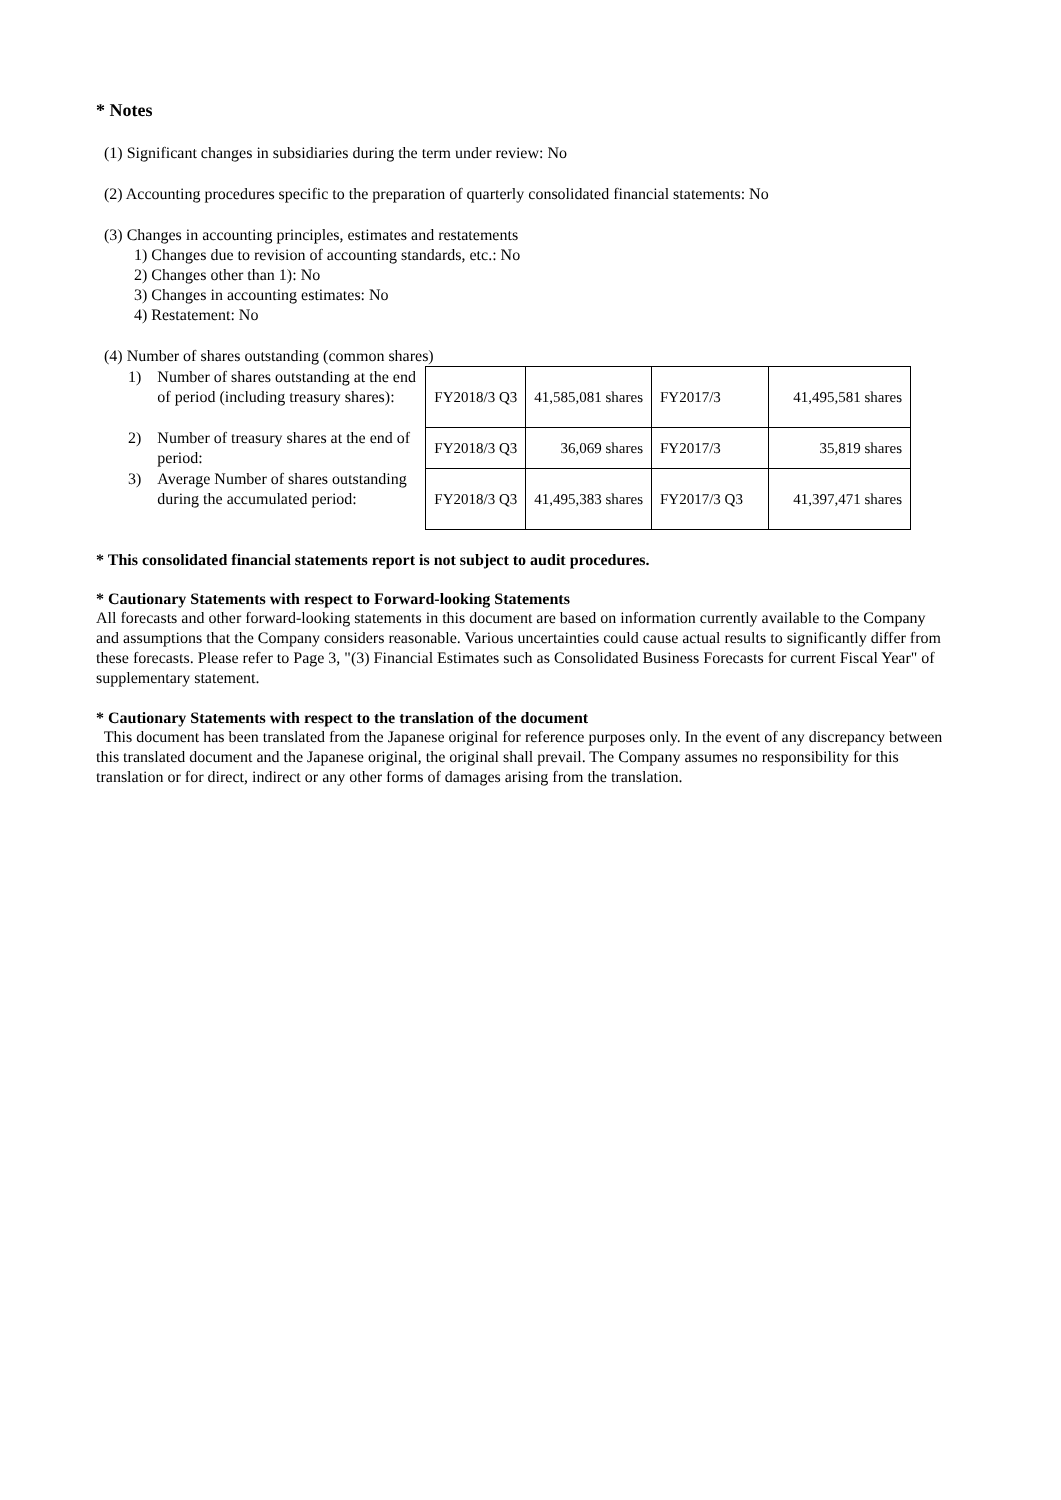* Notes
(1) Significant changes in subsidiaries during the term under review: No
(2) Accounting procedures specific to the preparation of quarterly consolidated financial statements: No
(3) Changes in accounting principles, estimates and restatements
1) Changes due to revision of accounting standards, etc.: No
2) Changes other than 1): No
3) Changes in accounting estimates: No
4) Restatement: No
(4) Number of shares outstanding (common shares)
| 1) | Number of shares outstanding at the end of period (including treasury shares): | FY2018/3 Q3 | 41,585,081 shares | FY2017/3 | 41,495,581 shares |
| 2) | Number of treasury shares at the end of period: | FY2018/3 Q3 | 36,069 shares | FY2017/3 | 35,819 shares |
| 3) | Average Number of shares outstanding during the accumulated period: | FY2018/3 Q3 | 41,495,383 shares | FY2017/3 Q3 | 41,397,471 shares |
* This consolidated financial statements report is not subject to audit procedures.
* Cautionary Statements with respect to Forward-looking Statements
All forecasts and other forward-looking statements in this document are based on information currently available to the Company and assumptions that the Company considers reasonable. Various uncertainties could cause actual results to significantly differ from these forecasts. Please refer to Page 3, "(3) Financial Estimates such as Consolidated Business Forecasts for current Fiscal Year" of supplementary statement.
* Cautionary Statements with respect to the translation of the document
This document has been translated from the Japanese original for reference purposes only. In the event of any discrepancy between this translated document and the Japanese original, the original shall prevail. The Company assumes no responsibility for this translation or for direct, indirect or any other forms of damages arising from the translation.